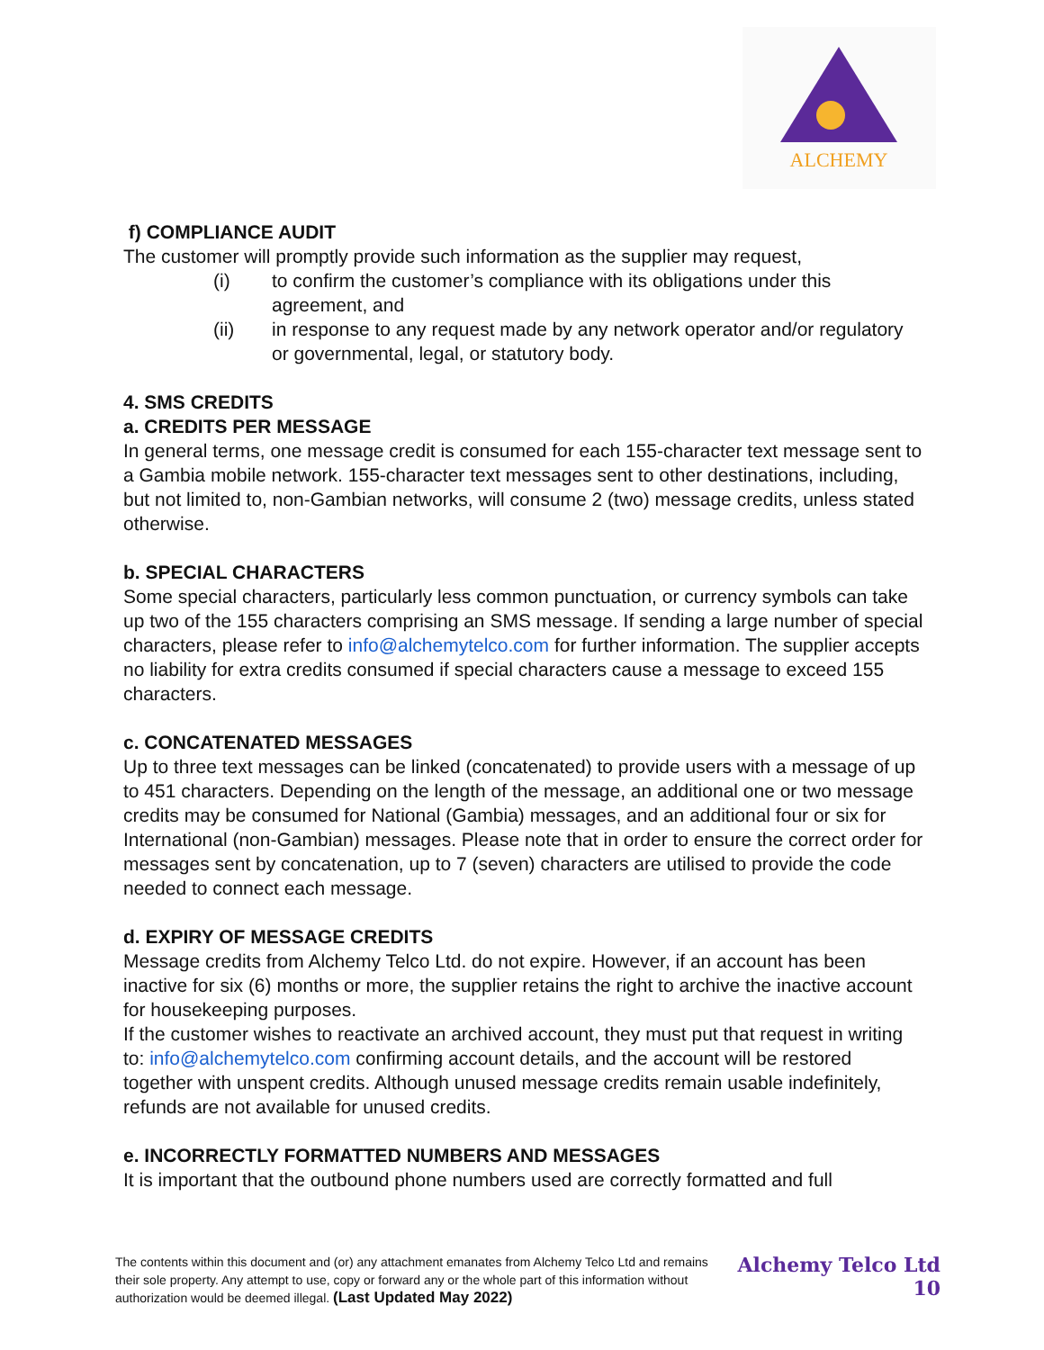ALCHEMY
f) COMPLIANCE AUDIT
The customer will promptly provide such information as the supplier may request,
(i) to confirm the customer’s compliance with its obligations under this agreement, and
(ii) in response to any request made by any network operator and/or regulatory or governmental, legal, or statutory body.
4. SMS CREDITS
a. CREDITS PER MESSAGE
In general terms, one message credit is consumed for each 155-character text message sent to a Gambia mobile network. 155-character text messages sent to other destinations, including, but not limited to, non-Gambian networks, will consume 2 (two) message credits, unless stated otherwise.
b. SPECIAL CHARACTERS
Some special characters, particularly less common punctuation, or currency symbols can take up two of the 155 characters comprising an SMS message. If sending a large number of special characters, please refer to info@alchemytelco.com for further information. The supplier accepts no liability for extra credits consumed if special characters cause a message to exceed 155 characters.
c. CONCATENATED MESSAGES
Up to three text messages can be linked (concatenated) to provide users with a message of up to 451 characters. Depending on the length of the message, an additional one or two message credits may be consumed for National (Gambia) messages, and an additional four or six for International (non-Gambian) messages. Please note that in order to ensure the correct order for messages sent by concatenation, up to 7 (seven) characters are utilised to provide the code needed to connect each message.
d. EXPIRY OF MESSAGE CREDITS
Message credits from Alchemy Telco Ltd. do not expire. However, if an account has been inactive for six (6) months or more, the supplier retains the right to archive the inactive account for housekeeping purposes.
If the customer wishes to reactivate an archived account, they must put that request in writing to: info@alchemytelco.com confirming account details, and the account will be restored together with unspent credits. Although unused message credits remain usable indefinitely, refunds are not available for unused credits.
e. INCORRECTLY FORMATTED NUMBERS AND MESSAGES
It is important that the outbound phone numbers used are correctly formatted and full
The contents within this document and (or) any attachment emanates from Alchemy Telco Ltd and remains their sole property. Any attempt to use, copy or forward any or the whole part of this information without authorization would be deemed illegal. (Last Updated May 2022)
Alchemy Telco Ltd
10